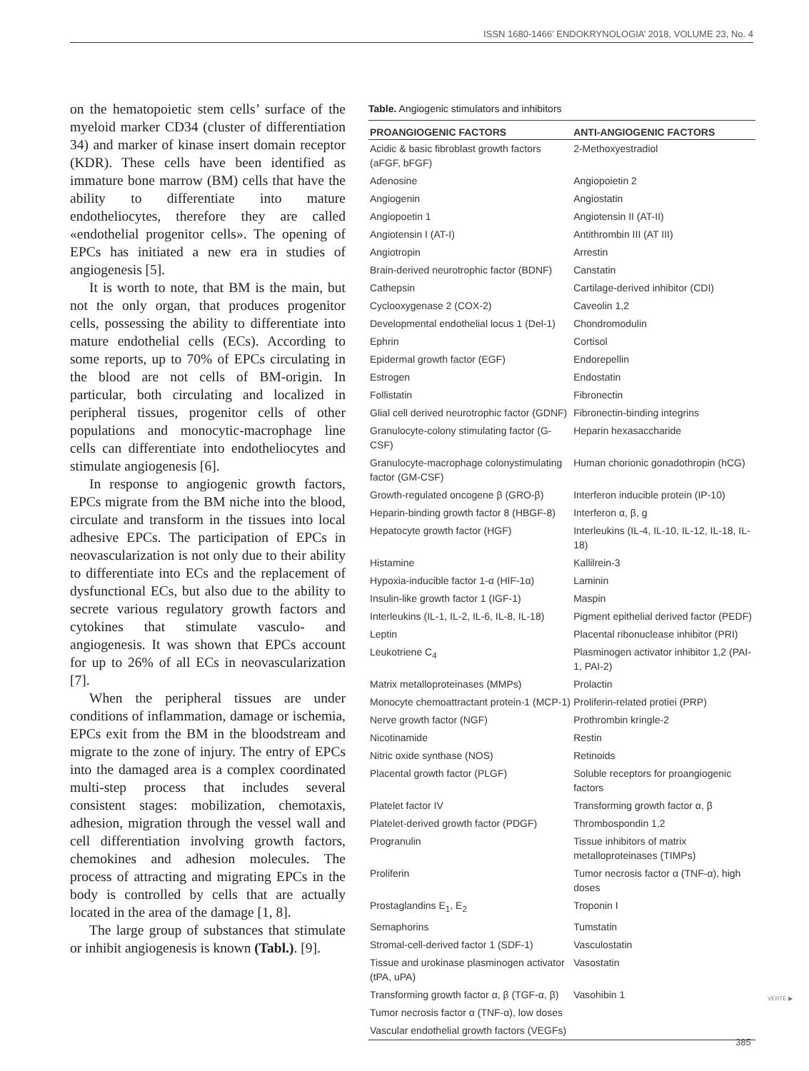ISSN 1680-1466’ ENDOKRYNOLOGIA’ 2018, VOLUME 23, No. 4
on the hematopoietic stem cells’ surface of the myeloid marker CD34 (cluster of differentiation 34) and marker of kinase insert domain receptor (KDR). These cells have been identified as immature bone marrow (BM) cells that have the ability to differentiate into mature endotheliocytes, therefore they are called «endothelial progenitor cells». The opening of EPCs has initiated a new era in studies of angiogenesis [5].
It is worth to note, that BM is the main, but not the only organ, that produces progenitor cells, possessing the ability to differentiate into mature endothelial cells (ECs). According to some reports, up to 70% of EPCs circulating in the blood are not cells of BM-origin. In particular, both circulating and localized in peripheral tissues, progenitor cells of other populations and monocytic-macrophage line cells can differentiate into endotheliocytes and stimulate angiogenesis [6].
In response to angiogenic growth factors, EPCs migrate from the BM niche into the blood, circulate and transform in the tissues into local adhesive EPCs. The participation of EPCs in neovascularization is not only due to their ability to differentiate into ECs and the replacement of dysfunctional ECs, but also due to the ability to secrete various regulatory growth factors and cytokines that stimulate vasculo- and angiogenesis. It was shown that EPCs account for up to 26% of all ECs in neovascularization [7].
When the peripheral tissues are under conditions of inflammation, damage or ischemia, EPCs exit from the BM in the bloodstream and migrate to the zone of injury. The entry of EPCs into the damaged area is a complex coordinated multi-step process that includes several consistent stages: mobilization, chemotaxis, adhesion, migration through the vessel wall and cell differentiation involving growth factors, chemokines and adhesion molecules. The process of attracting and migrating EPCs in the body is controlled by cells that are actually located in the area of the damage [1, 8].
The large group of substances that stimulate or inhibit angiogenesis is known (Tabl.). [9].
Table. Angiogenic stimulators and inhibitors
| PROANGIOGENIC FACTORS | ANTI-ANGIOGENIC FACTORS |
| --- | --- |
| Acidic & basic fibroblast growth factors (aFGF, bFGF) | 2-Methoxyestradiol |
| Adenosine | Angiopoietin 2 |
| Angiogenin | Angiostatin |
| Angiopoetin 1 | Angiotensin II (AT-II) |
| Angiotensin I (AT-I) | Antithrombin III (AT III) |
| Angiotropin | Arrestin |
| Brain-derived neurotrophic factor (BDNF) | Canstatin |
| Cathepsin | Cartilage-derived inhibitor (CDI) |
| Cyclooxygenase 2 (COX-2) | Caveolin 1,2 |
| Developmental endothelial locus 1 (Del-1) | Chondromodulin |
| Ephrin | Cortisol |
| Epidermal growth factor (EGF) | Endorepellin |
| Estrogen | Endostatin |
| Follistatin | Fibronectin |
| Glial cell derived neurotrophic factor (GDNF) | Fibronectin-binding integrins |
| Granulocyte-colony stimulating factor (G-CSF) | Heparin hexasaccharide |
| Granulocyte-macrophage colonystimulating factor (GM-CSF) | Human chorionic gonadothropin (hCG) |
| Growth-regulated oncogene β (GRO-β) | Interferon inducible protein (IP-10) |
| Heparin-binding growth factor 8 (HBGF-8) | Interferon α, β, g |
| Hepatocyte growth factor (HGF) | Interleukins (IL-4, IL-10, IL-12, IL-18, IL-18) |
| Histamine | Kallilrein-3 |
| Hypoxia-inducible factor 1-α (HIF-1α) | Laminin |
| Insulin-like growth factor 1 (IGF-1) | Maspin |
| Interleukins (IL-1, IL-2, IL-6, IL-8, IL-18) | Pigment epithelial derived factor (PEDF) |
| Leptin | Placental ribonuclease inhibitor (PRI) |
| Leukotriene C<sub>4</sub> | Plasminogen activator inhibitor 1,2 (PAI-1, PAI-2) |
| Matrix metalloproteinases (MMPs) | Prolactin |
| Monocyte chemoattractant protein-1 (MCP-1) | Proliferin-related protiei (PRP) |
| Nerve growth factor (NGF) | Prothrombin kringle-2 |
| Nicotinamide | Restin |
| Nitric oxide synthase (NOS) | Retinoids |
| Placental growth factor (PLGF) | Soluble receptors for proangiogenic factors |
| Platelet factor IV | Transforming growth factor α, β |
| Platelet-derived growth factor (PDGF) | Thrombospondin 1,2 |
| Progranulin | Tissue inhibitors of matrix metalloproteinases (TIMPs) |
| Proliferin | Tumor necrosis factor α (TNF-α), high doses |
| Prostaglandins E<sub>1</sub>, E<sub>2</sub> | Troponin I |
| Semaphorins | Tumstatin |
| Stromal-cell-derived factor 1 (SDF-1) | Vasculostatin |
| Tissue and urokinase plasminogen activator (tPA, uPA) | Vasostatin |
| Transforming growth factor α, β (TGF-α, β) | Vasohibin 1 |
| Tumor necrosis factor α (TNF-α), low doses | |
| Vascular endothelial growth factors (VEGFs) | |
VERTE ▶
385